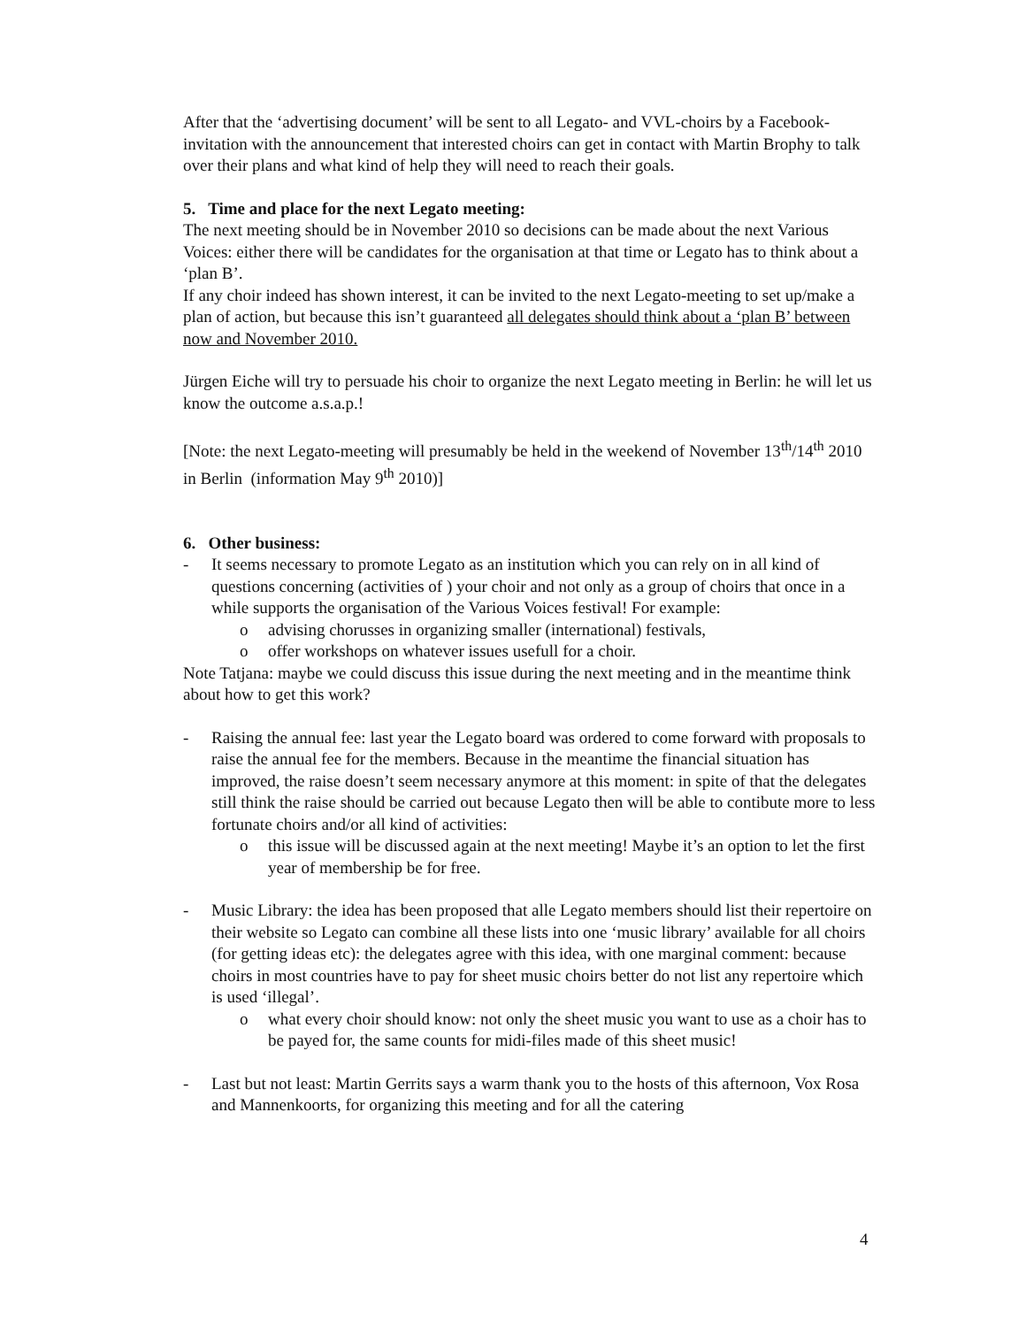After that the ‘advertising document’ will be sent to all Legato- and VVL-choirs by a Facebook- invitation with the announcement that interested choirs can get in contact with Martin Brophy to talk over their plans and what kind of help they will need to reach their goals.
5. Time and place for the next Legato meeting:
The next meeting should be in November 2010 so decisions can be made about the next Various Voices: either there will be candidates for the organisation at that time or Legato has to think about a ‘plan B’.
If any choir indeed has shown interest, it can be invited to the next Legato-meeting to set up/make a plan of action, but because this isn’t guaranteed all delegates should think about a ‘plan B’ between now and November 2010.
Jürgen Eiche will try to persuade his choir to organize the next Legato meeting in Berlin: he will let us know the outcome a.s.a.p.!
[Note: the next Legato-meeting will presumably be held in the weekend of November 13<sup>th</sup>/14<sup>th</sup> 2010 in Berlin (information May 9<sup>th</sup> 2010)]
6. Other business:
- It seems necessary to promote Legato as an institution which you can rely on in all kind of questions concerning (activities of ) your choir and not only as a group of choirs that once in a while supports the organisation of the Various Voices festival! For example:
o advising chorusses in organizing smaller (international) festivals,
o offer workshops on whatever issues usefull for a choir.
Note Tatjana: maybe we could discuss this issue during the next meeting and in the meantime think about how to get this work?
- Raising the annual fee: last year the Legato board was ordered to come forward with proposals to raise the annual fee for the members. Because in the meantime the financial situation has improved, the raise doesn’t seem necessary anymore at this moment: in spite of that the delegates still think the raise should be carried out because Legato then will be able to contibute more to less fortunate choirs and/or all kind of activities:
o this issue will be discussed again at the next meeting! Maybe it’s an option to let the first year of membership be for free.
- Music Library: the idea has been proposed that alle Legato members should list their repertoire on their website so Legato can combine all these lists into one ‘music library’ available for all choirs (for getting ideas etc): the delegates agree with this idea, with one marginal comment: because choirs in most countries have to pay for sheet music choirs better do not list any repertoire which is used ‘illegal’.
o what every choir should know: not only the sheet music you want to use as a choir has to be payed for, the same counts for midi-files made of this sheet music!
- Last but not least: Martin Gerrits says a warm thank you to the hosts of this afternoon, Vox Rosa and Mannenkoorts, for organizing this meeting and for all the catering
4